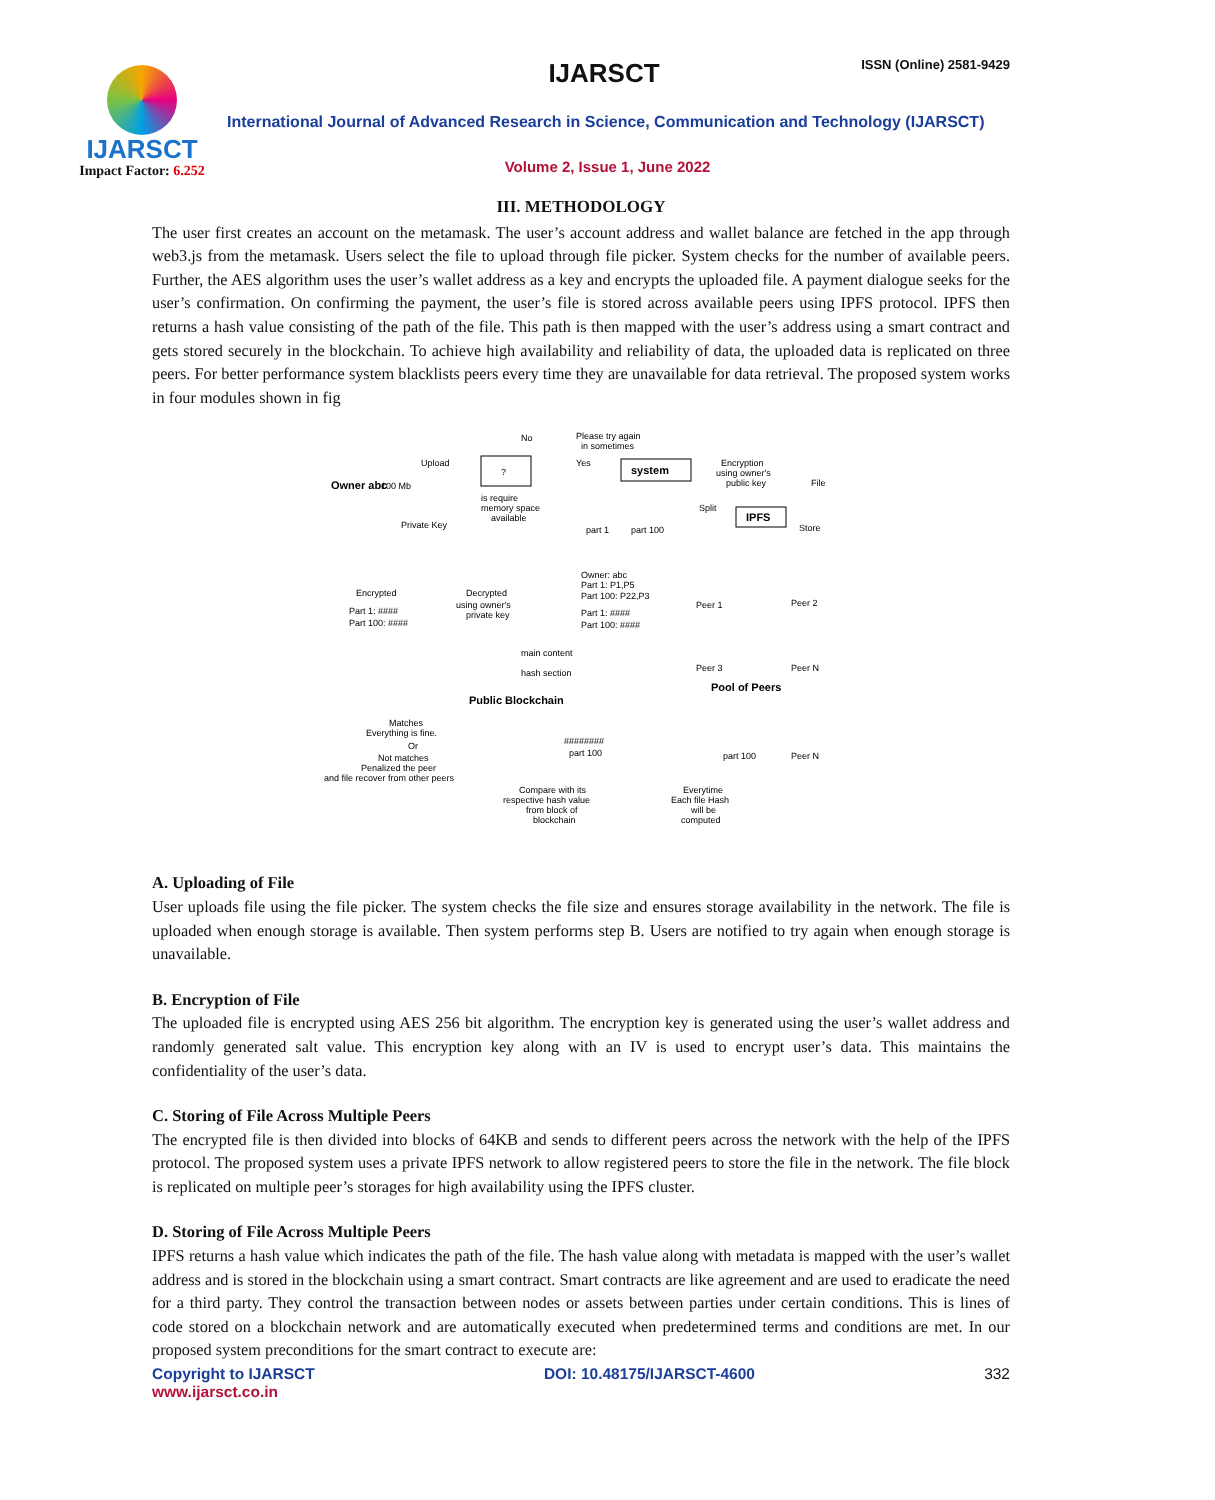IJARSCT
Impact Factor: 6.252
IJARSCT ISSN (Online) 2581-9429
International Journal of Advanced Research in Science, Communication and Technology (IJARSCT)
Volume 2, Issue 1, June 2022
III. METHODOLOGY
The user first creates an account on the metamask. The user’s account address and wallet balance are fetched in the app through web3.js from the metamask. Users select the file to upload through file picker. System checks for the number of available peers. Further, the AES algorithm uses the user’s wallet address as a key and encrypts the uploaded file. A payment dialogue seeks for the user’s confirmation. On confirming the payment, the user’s file is stored across available peers using IPFS protocol. IPFS then returns a hash value consisting of the path of the file. This path is then mapped with the user’s address using a smart contract and gets stored securely in the blockchain. To achieve high availability and reliability of data, the uploaded data is replicated on three peers. For better performance system blacklists peers every time they are unavailable for data retrieval. The proposed system works in four modules shown in fig
Owner abc
100 Mb
Upload
?
No
Please try again
in sometimes
is require
memory space
available
Yes
system
Encryption
using owner's
public key
File
IPFS
Split
Store
part 1
part 100
Private Key
Encrypted
Part 1: ####
Part 100: ####
Decrypted
using owner's
private key
Owner: abc
Part 1: P1,P5
Part 100: P22,P3
Part 1: ####
Part 100: ####
Peer 1
Peer 2
Peer 3
Peer N
main content
hash section
Public Blockchain
Pool of Peers
Matches
Everything is fine.
Or
Not matches
Penalized the peer
and file recover from other peers
########
part 100
part 100
Peer N
Compare with its
respective hash value
from block of
blockchain
Everytime
Each file Hash
will be
computed
A. Uploading of File
User uploads file using the file picker. The system checks the file size and ensures storage availability in the network. The file is uploaded when enough storage is available. Then system performs step B. Users are notified to try again when enough storage is unavailable.
B. Encryption of File
The uploaded file is encrypted using AES 256 bit algorithm. The encryption key is generated using the user’s wallet address and randomly generated salt value. This encryption key along with an IV is used to encrypt user’s data. This maintains the confidentiality of the user’s data.
C. Storing of File Across Multiple Peers
The encrypted file is then divided into blocks of 64KB and sends to different peers across the network with the help of the IPFS protocol. The proposed system uses a private IPFS network to allow registered peers to store the file in the network. The file block is replicated on multiple peer’s storages for high availability using the IPFS cluster.
D. Storing of File Across Multiple Peers
IPFS returns a hash value which indicates the path of the file. The hash value along with metadata is mapped with the user’s wallet address and is stored in the blockchain using a smart contract. Smart contracts are like agreement and are used to eradicate the need for a third party. They control the transaction between nodes or assets between parties under certain conditions. This is lines of code stored on a blockchain network and are automatically executed when predetermined terms and conditions are met. In our proposed system preconditions for the smart contract to execute are:
Copyright to IJARSCT
www.ijarsct.co.in
DOI: 10.48175/IJARSCT-4600 332